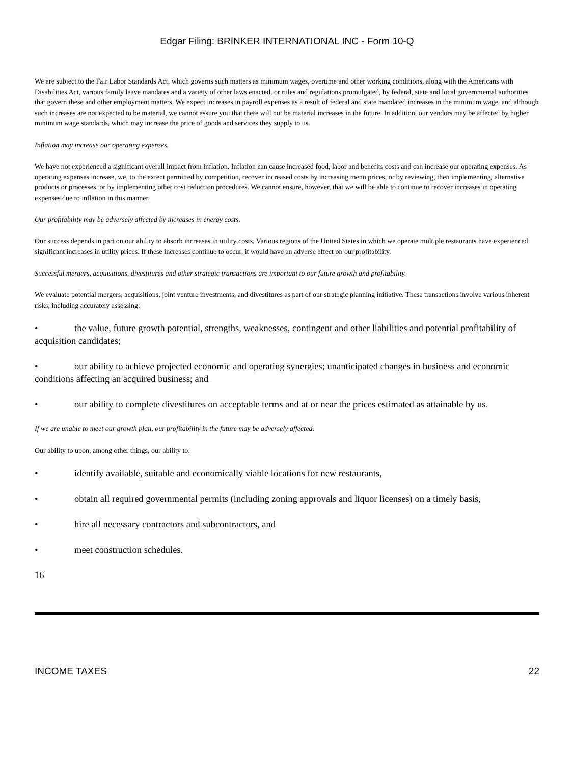Edgar Filing: BRINKER INTERNATIONAL INC - Form 10-Q
We are subject to the Fair Labor Standards Act, which governs such matters as minimum wages, overtime and other working conditions, along with the Americans with Disabilities Act, various family leave mandates and a variety of other laws enacted, or rules and regulations promulgated, by federal, state and local governmental authorities that govern these and other employment matters. We expect increases in payroll expenses as a result of federal and state mandated increases in the minimum wage, and although such increases are not expected to be material, we cannot assure you that there will not be material increases in the future. In addition, our vendors may be affected by higher minimum wage standards, which may increase the price of goods and services they supply to us.
Inflation may increase our operating expenses.
We have not experienced a significant overall impact from inflation. Inflation can cause increased food, labor and benefits costs and can increase our operating expenses. As operating expenses increase, we, to the extent permitted by competition, recover increased costs by increasing menu prices, or by reviewing, then implementing, alternative products or processes, or by implementing other cost reduction procedures. We cannot ensure, however, that we will be able to continue to recover increases in operating expenses due to inflation in this manner.
Our profitability may be adversely affected by increases in energy costs.
Our success depends in part on our ability to absorb increases in utility costs. Various regions of the United States in which we operate multiple restaurants have experienced significant increases in utility prices. If these increases continue to occur, it would have an adverse effect on our profitability.
Successful mergers, acquisitions, divestitures and other strategic transactions are important to our future growth and profitability.
We evaluate potential mergers, acquisitions, joint venture investments, and divestitures as part of our strategic planning initiative. These transactions involve various inherent risks, including accurately assessing:
• the value, future growth potential, strengths, weaknesses, contingent and other liabilities and potential profitability of acquisition candidates;
• our ability to achieve projected economic and operating synergies; unanticipated changes in business and economic conditions affecting an acquired business; and
• our ability to complete divestitures on acceptable terms and at or near the prices estimated as attainable by us.
If we are unable to meet our growth plan, our profitability in the future may be adversely affected.
Our ability to upon, among other things, our ability to:
• identify available, suitable and economically viable locations for new restaurants,
• obtain all required governmental permits (including zoning approvals and liquor licenses) on a timely basis,
• hire all necessary contractors and subcontractors, and
• meet construction schedules.
16
INCOME TAXES 22